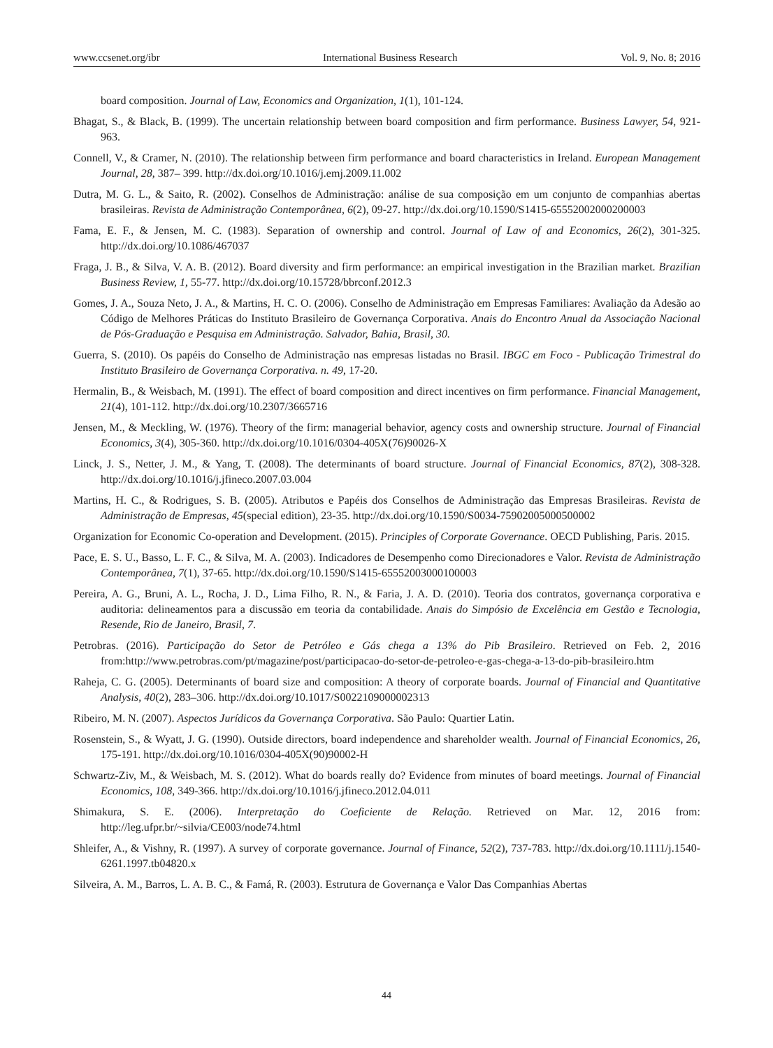www.ccsenet.org/ibr International Business Research Vol. 9, No. 8; 2016
board composition. Journal of Law, Economics and Organization, 1(1), 101-124.
Bhagat, S., & Black, B. (1999). The uncertain relationship between board composition and firm performance. Business Lawyer, 54, 921-963.
Connell, V., & Cramer, N. (2010). The relationship between firm performance and board characteristics in Ireland. European Management Journal, 28, 387– 399. http://dx.doi.org/10.1016/j.emj.2009.11.002
Dutra, M. G. L., & Saito, R. (2002). Conselhos de Administração: análise de sua composição em um conjunto de companhias abertas brasileiras. Revista de Administração Contemporânea, 6(2), 09-27. http://dx.doi.org/10.1590/S1415-65552002000200003
Fama, E. F., & Jensen, M. C. (1983). Separation of ownership and control. Journal of Law of and Economics, 26(2), 301-325. http://dx.doi.org/10.1086/467037
Fraga, J. B., & Silva, V. A. B. (2012). Board diversity and firm performance: an empirical investigation in the Brazilian market. Brazilian Business Review, 1, 55-77. http://dx.doi.org/10.15728/bbrconf.2012.3
Gomes, J. A., Souza Neto, J. A., & Martins, H. C. O. (2006). Conselho de Administração em Empresas Familiares: Avaliação da Adesão ao Código de Melhores Práticas do Instituto Brasileiro de Governança Corporativa. Anais do Encontro Anual da Associação Nacional de Pós-Graduação e Pesquisa em Administração. Salvador, Bahia, Brasil, 30.
Guerra, S. (2010). Os papéis do Conselho de Administração nas empresas listadas no Brasil. IBGC em Foco - Publicação Trimestral do Instituto Brasileiro de Governança Corporativa. n. 49, 17-20.
Hermalin, B., & Weisbach, M. (1991). The effect of board composition and direct incentives on firm performance. Financial Management, 21(4), 101-112. http://dx.doi.org/10.2307/3665716
Jensen, M., & Meckling, W. (1976). Theory of the firm: managerial behavior, agency costs and ownership structure. Journal of Financial Economics, 3(4), 305-360. http://dx.doi.org/10.1016/0304-405X(76)90026-X
Linck, J. S., Netter, J. M., & Yang, T. (2008). The determinants of board structure. Journal of Financial Economics, 87(2), 308-328. http://dx.doi.org/10.1016/j.jfineco.2007.03.004
Martins, H. C., & Rodrigues, S. B. (2005). Atributos e Papéis dos Conselhos de Administração das Empresas Brasileiras. Revista de Administração de Empresas, 45(special edition), 23-35. http://dx.doi.org/10.1590/S0034-75902005000500002
Organization for Economic Co-operation and Development. (2015). Principles of Corporate Governance. OECD Publishing, Paris. 2015.
Pace, E. S. U., Basso, L. F. C., & Silva, M. A. (2003). Indicadores de Desempenho como Direcionadores e Valor. Revista de Administração Contemporânea, 7(1), 37-65. http://dx.doi.org/10.1590/S1415-65552003000100003
Pereira, A. G., Bruni, A. L., Rocha, J. D., Lima Filho, R. N., & Faria, J. A. D. (2010). Teoria dos contratos, governança corporativa e auditoria: delineamentos para a discussão em teoria da contabilidade. Anais do Simpósio de Excelência em Gestão e Tecnologia, Resende, Rio de Janeiro, Brasil, 7.
Petrobras. (2016). Participação do Setor de Petróleo e Gás chega a 13% do Pib Brasileiro. Retrieved on Feb. 2, 2016 from:http://www.petrobras.com/pt/magazine/post/participacao-do-setor-de-petroleo-e-gas-chega-a-13-do-pib-brasileiro.htm
Raheja, C. G. (2005). Determinants of board size and composition: A theory of corporate boards. Journal of Financial and Quantitative Analysis, 40(2), 283–306. http://dx.doi.org/10.1017/S0022109000002313
Ribeiro, M. N. (2007). Aspectos Jurídicos da Governança Corporativa. São Paulo: Quartier Latin.
Rosenstein, S., & Wyatt, J. G. (1990). Outside directors, board independence and shareholder wealth. Journal of Financial Economics, 26, 175-191. http://dx.doi.org/10.1016/0304-405X(90)90002-H
Schwartz-Ziv, M., & Weisbach, M. S. (2012). What do boards really do? Evidence from minutes of board meetings. Journal of Financial Economics, 108, 349-366. http://dx.doi.org/10.1016/j.jfineco.2012.04.011
Shimakura, S. E. (2006). Interpretação do Coeficiente de Relação. Retrieved on Mar. 12, 2016 from: http://leg.ufpr.br/~silvia/CE003/node74.html
Shleifer, A., & Vishny, R. (1997). A survey of corporate governance. Journal of Finance, 52(2), 737-783. http://dx.doi.org/10.1111/j.1540-6261.1997.tb04820.x
Silveira, A. M., Barros, L. A. B. C., & Famá, R. (2003). Estrutura de Governança e Valor Das Companhias Abertas
44